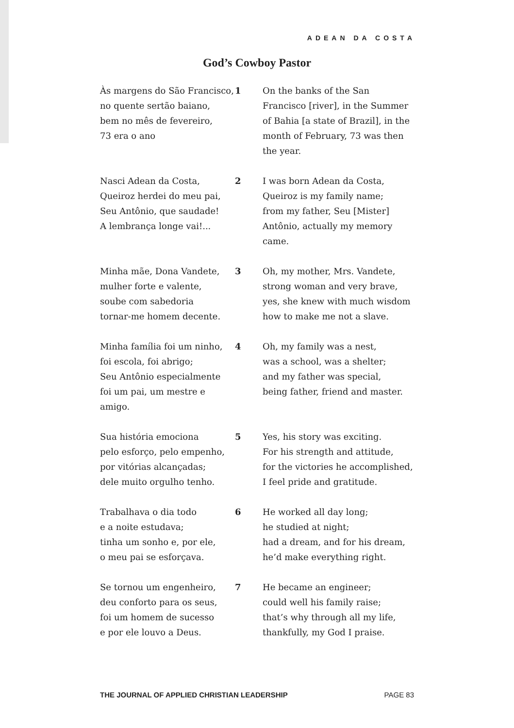ADEAN DA COSTA
God’s Cowboy Pastor
Às margens do São Francisco,
no quente sertão baiano,
bem no mês de fevereiro,
73 era o ano
1 On the banks of the San Francisco [river], in the Summer of Bahia [a state of Brazil], in the month of February, 73 was then the year.
Nasci Adean da Costa,
Queiroz herdei do meu pai,
Seu Antônio, que saudade!
A lembrança longe vai!...
2 I was born Adean da Costa,
Queiroz is my family name;
from my father, Seu [Mister] Antônio, actually my memory came.
Minha mãe, Dona Vandete,
mulher forte e valente,
soube com sabedoria
tornar-me homem decente.
3 Oh, my mother, Mrs. Vandete,
strong woman and very brave,
yes, she knew with much wisdom
how to make me not a slave.
Minha família foi um ninho,
foi escola, foi abrigo;
Seu Antônio especialmente
foi um pai, um mestre e amigo.
4 Oh, my family was a nest,
was a school, was a shelter;
and my father was special,
being father, friend and master.
Sua história emociona
pelo esforço, pelo empenho,
por vitórias alcançadas;
dele muito orgulho tenho.
5 Yes, his story was exciting.
For his strength and attitude,
for the victories he accomplished,
I feel pride and gratitude.
Trabalhava o dia todo
e a noite estudava;
tinha um sonho e, por ele,
o meu pai se esforçava.
6 He worked all day long;
he studied at night;
had a dream, and for his dream,
he’d make everything right.
Se tornou um engenheiro,
deu conforto para os seus,
foi um homem de sucesso
e por ele louvo a Deus.
7 He became an engineer;
could well his family raise;
that’s why through all my life,
thankfully, my God I praise.
THE JOURNAL OF APPLIED CHRISTIAN LEADERSHIP PAGE 83